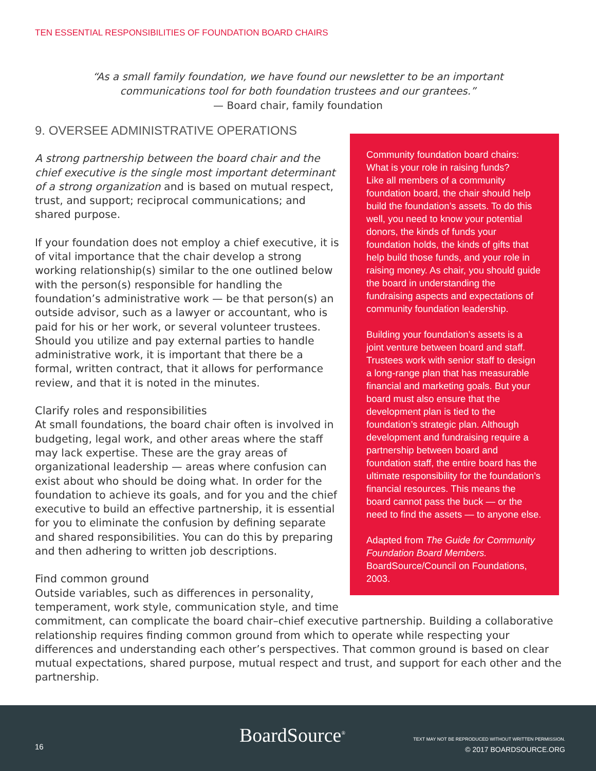TEN ESSENTIAL RESPONSIBILITIES OF FOUNDATION BOARD CHAIRS
“As a small family foundation, we have found our newsletter to be an important communications tool for both foundation trustees and our grantees.”
— Board chair, family foundation
Community foundation board chairs: What is your role in raising funds?
Like all members of a community foundation board, the chair should help build the foundation’s assets. To do this well, you need to know your potential donors, the kinds of funds your foundation holds, the kinds of gifts that help build those funds, and your role in raising money. As chair, you should guide the board in understanding the fundraising aspects and expectations of community foundation leadership.
Building your foundation’s assets is a joint venture between board and staff. Trustees work with senior staff to design a long-range plan that has measurable financial and marketing goals. But your board must also ensure that the development plan is tied to the foundation’s strategic plan. Although development and fundraising require a partnership between board and foundation staff, the entire board has the ultimate responsibility for the foundation’s financial resources. This means the board cannot pass the buck — or the need to find the assets — to anyone else.
Adapted from The Guide for Community Foundation Board Members. BoardSource/Council on Foundations, 2003.
9. OVERSEE ADMINISTRATIVE OPERATIONS
A strong partnership between the board chair and the chief executive is the single most important determinant of a strong organization and is based on mutual respect, trust, and support; reciprocal communications; and shared purpose.
If your foundation does not employ a chief executive, it is of vital importance that the chair develop a strong working relationship(s) similar to the one outlined below with the person(s) responsible for handling the foundation’s administrative work — be that person(s) an outside advisor, such as a lawyer or accountant, who is paid for his or her work, or several volunteer trustees. Should you utilize and pay external parties to handle administrative work, it is important that there be a formal, written contract, that it allows for performance review, and that it is noted in the minutes.
Clarify roles and responsibilities
At small foundations, the board chair often is involved in budgeting, legal work, and other areas where the staff may lack expertise. These are the gray areas of organizational leadership — areas where confusion can exist about who should be doing what. In order for the foundation to achieve its goals, and for you and the chief executive to build an effective partnership, it is essential for you to eliminate the confusion by defining separate and shared responsibilities. You can do this by preparing and then adhering to written job descriptions.
Find common ground
Outside variables, such as differences in personality, temperament, work style, communication style, and time commitment, can complicate the board chair–chief executive partnership. Building a collaborative relationship requires finding common ground from which to operate while respecting your differences and understanding each other’s perspectives. That common ground is based on clear mutual expectations, shared purpose, mutual respect and trust, and support for each other and the partnership.
16 BoardSource<sup>®</sup>
TEXT MAY NOT BE REPRODUCED WITHOUT WRITTEN PERMISSION.
© 2017 BOARDSOURCE.ORG